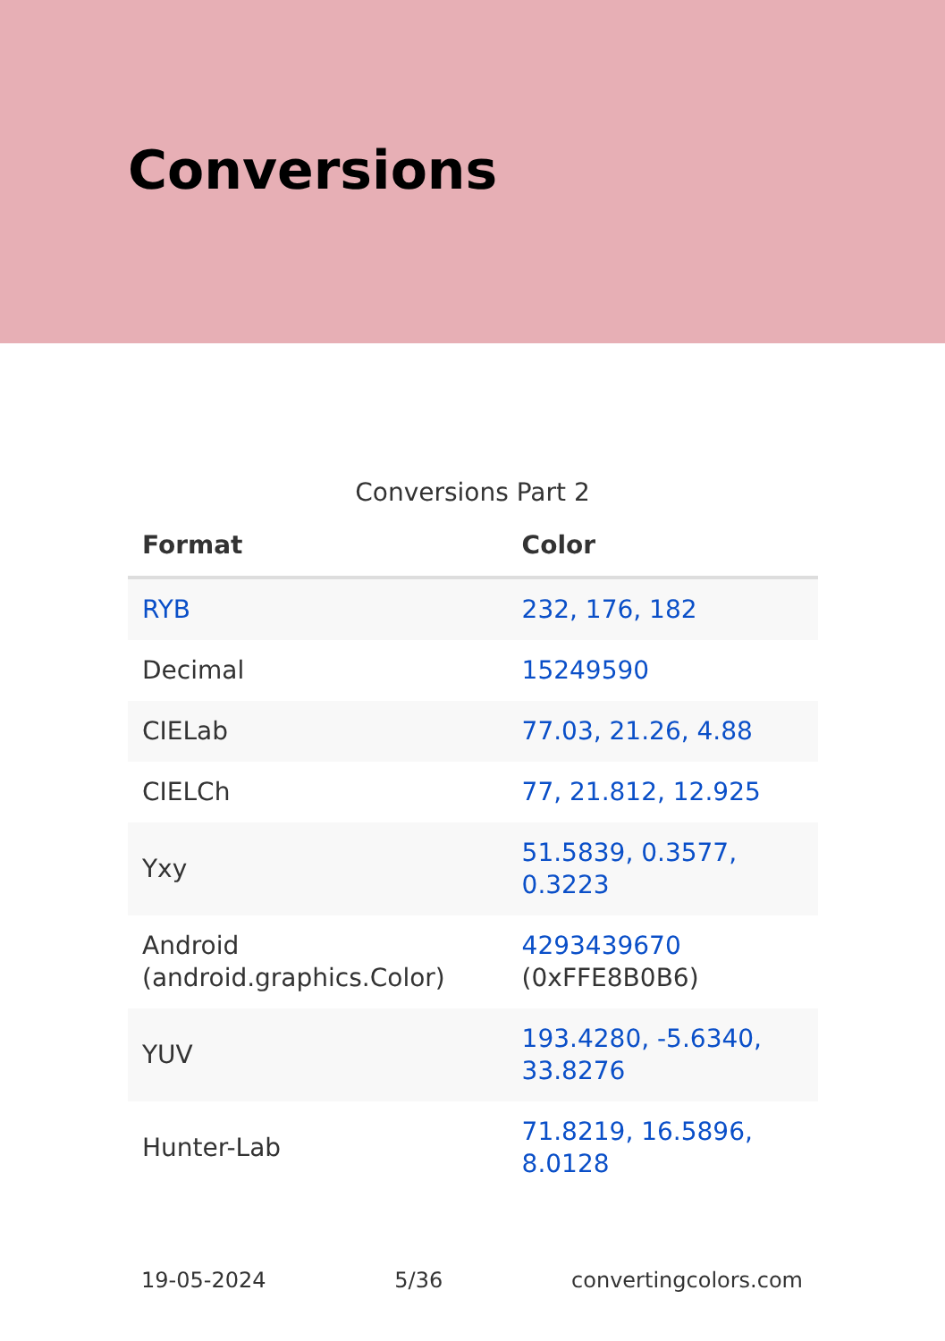Conversions
Conversions Part 2
| Format | Color |
| --- | --- |
| RYB | 232, 176, 182 |
| Decimal | 15249590 |
| CIELab | 77.03, 21.26, 4.88 |
| CIELCh | 77, 21.812, 12.925 |
| Yxy | 51.5839, 0.3577, 0.3223 |
| Android (android.graphics.Color) | 4293439670 (0xFFE8B0B6) |
| YUV | 193.4280, -5.6340, 33.8276 |
| Hunter-Lab | 71.8219, 16.5896, 8.0128 |
19-05-2024 5/36 convertingcolors.com